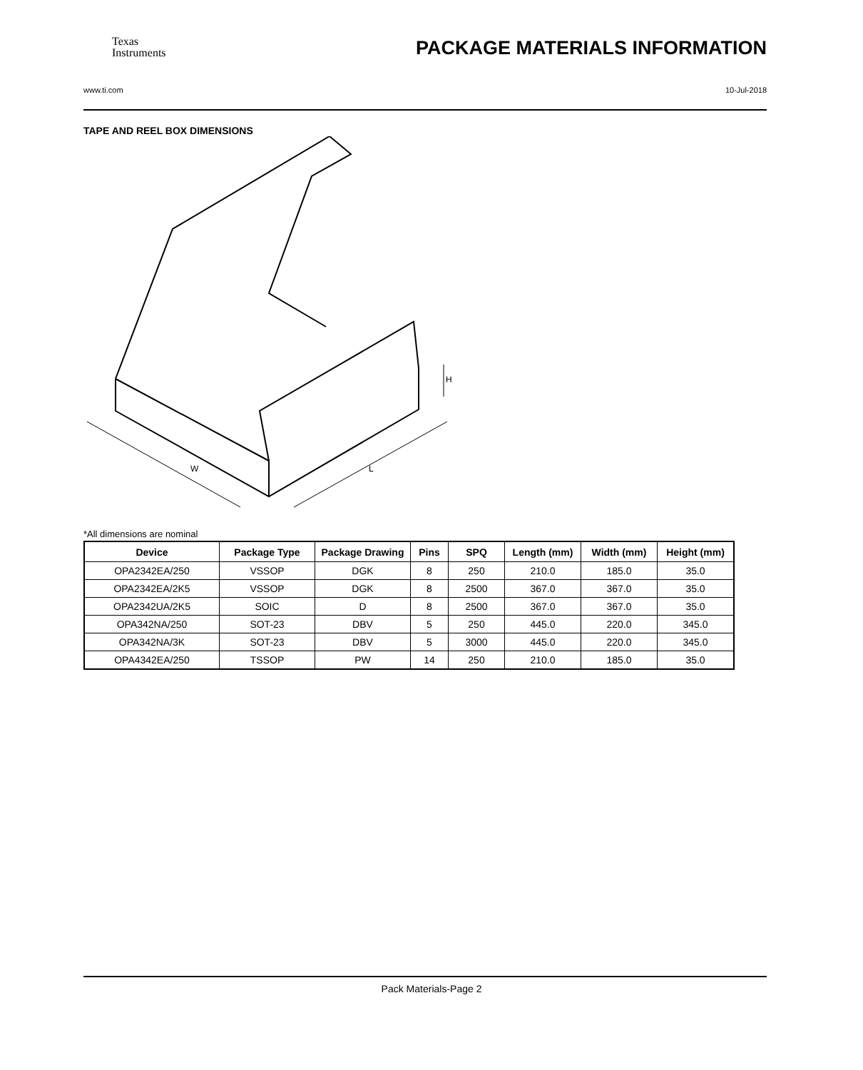Texas
Instruments
PACKAGE MATERIALS INFORMATION
www.ti.com 10-Jul-2018
TAPE AND REEL BOX DIMENSIONS
W
L
H
*All dimensions are nominal
| Device | Package Type | Package Drawing | Pins | SPQ | Length (mm) | Width (mm) | Height (mm) |
| --- | --- | --- | --- | --- | --- | --- | --- |
| OPA2342EA/250 | VSSOP | DGK | 8 | 250 | 210.0 | 185.0 | 35.0 |
| OPA2342EA/2K5 | VSSOP | DGK | 8 | 2500 | 367.0 | 367.0 | 35.0 |
| OPA2342UA/2K5 | SOIC | D | 8 | 2500 | 367.0 | 367.0 | 35.0 |
| OPA342NA/250 | SOT-23 | DBV | 5 | 250 | 445.0 | 220.0 | 345.0 |
| OPA342NA/3K | SOT-23 | DBV | 5 | 3000 | 445.0 | 220.0 | 345.0 |
| OPA4342EA/250 | TSSOP | PW | 14 | 250 | 210.0 | 185.0 | 35.0 |
Pack Materials-Page 2